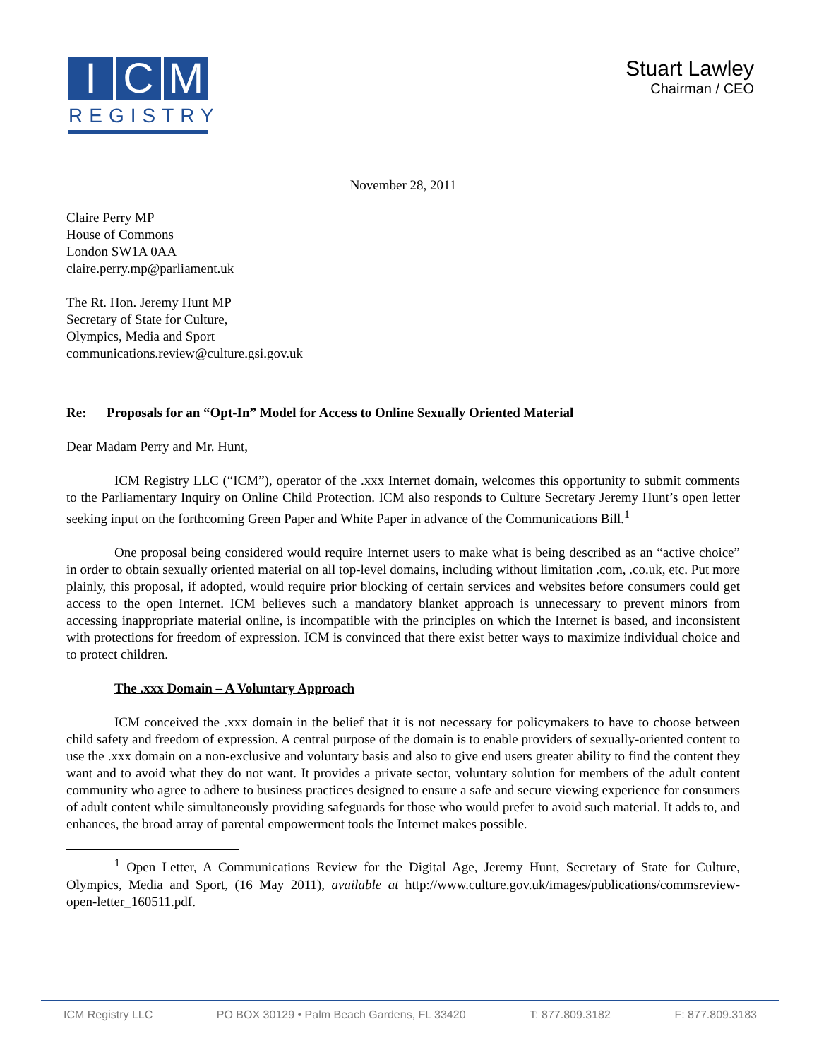I C M
REGISTRY
Stuart Lawley
Chairman / CEO
November 28, 2011
Claire Perry MP
House of Commons
London SW1A 0AA
claire.perry.mp@parliament.uk
The Rt. Hon. Jeremy Hunt MP
Secretary of State for Culture,
Olympics, Media and Sport
communications.review@culture.gsi.gov.uk
Re: Proposals for an “Opt-In” Model for Access to Online Sexually Oriented Material
Dear Madam Perry and Mr. Hunt,
ICM Registry LLC (“ICM”), operator of the .xxx Internet domain, welcomes this opportunity to submit comments to the Parliamentary Inquiry on Online Child Protection. ICM also responds to Culture Secretary Jeremy Hunt’s open letter seeking input on the forthcoming Green Paper and White Paper in advance of the Communications Bill.<sup>1</sup>
One proposal being considered would require Internet users to make what is being described as an “active choice” in order to obtain sexually oriented material on all top-level domains, including without limitation .com, .co.uk, etc. Put more plainly, this proposal, if adopted, would require prior blocking of certain services and websites before consumers could get access to the open Internet. ICM believes such a mandatory blanket approach is unnecessary to prevent minors from accessing inappropriate material online, is incompatible with the principles on which the Internet is based, and inconsistent with protections for freedom of expression. ICM is convinced that there exist better ways to maximize individual choice and to protect children.
The .xxx Domain – A Voluntary Approach
ICM conceived the .xxx domain in the belief that it is not necessary for policymakers to have to choose between child safety and freedom of expression. A central purpose of the domain is to enable providers of sexually-oriented content to use the .xxx domain on a non-exclusive and voluntary basis and also to give end users greater ability to find the content they want and to avoid what they do not want. It provides a private sector, voluntary solution for members of the adult content community who agree to adhere to business practices designed to ensure a safe and secure viewing experience for consumers of adult content while simultaneously providing safeguards for those who would prefer to avoid such material. It adds to, and enhances, the broad array of parental empowerment tools the Internet makes possible.
<sup>1</sup> Open Letter, A Communications Review for the Digital Age, Jeremy Hunt, Secretary of State for Culture, Olympics, Media and Sport, (16 May 2011), available at http://www.culture.gov.uk/images/publications/commsreview-open-letter_160511.pdf.
ICM Registry LLC PO BOX 30129 • Palm Beach Gardens, FL 33420 T: 877.809.3182 F: 877.809.3183